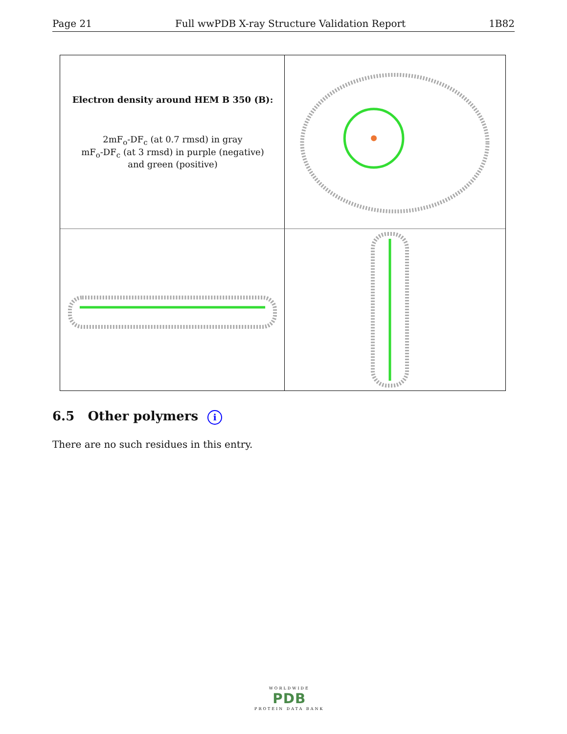Page 21 Full wwPDB X-ray Structure Validation Report 1B82
Electron density around HEM B 350 (B):
2mF<sub>o</sub>-DF<sub>c</sub> (at 0.7 rmsd) in gray
mF<sub>o</sub>-DF<sub>c</sub> (at 3 rmsd) in purple (negative)
and green (positive)
6.5 Other polymers i
There are no such residues in this entry.
WORLDWIDE
PDB
PROTEIN DATA BANK